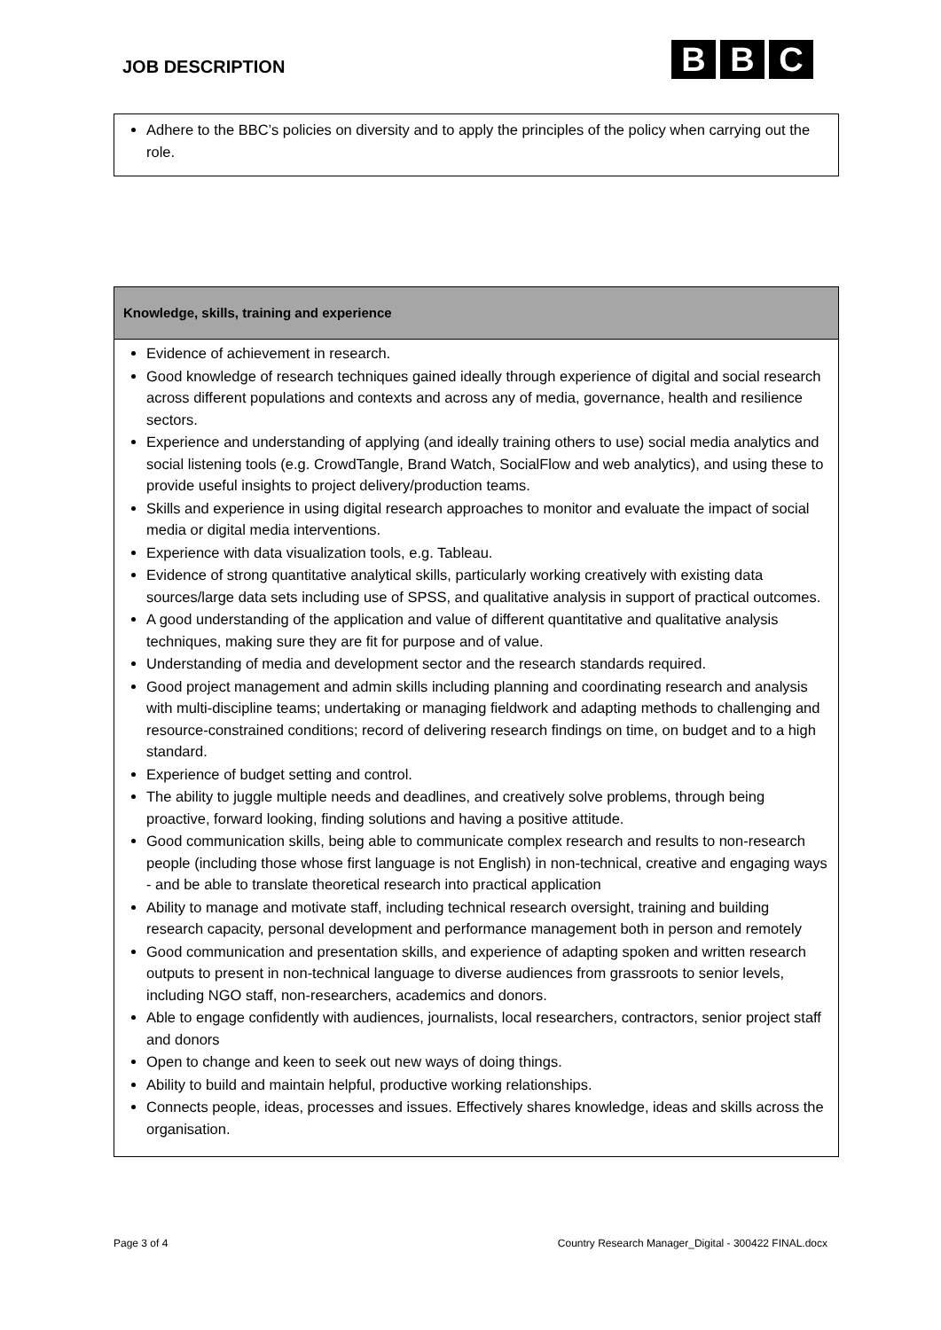JOB DESCRIPTION
B B C
Adhere to the BBC’s policies on diversity and to apply the principles of the policy when carrying out the role.
Knowledge, skills, training and experience
Evidence of achievement in research.
Good knowledge of research techniques gained ideally through experience of digital and social research across different populations and contexts and across any of media, governance, health and resilience sectors.
Experience and understanding of applying (and ideally training others to use) social media analytics and social listening tools (e.g. CrowdTangle, Brand Watch, SocialFlow and web analytics), and using these to provide useful insights to project delivery/production teams.
Skills and experience in using digital research approaches to monitor and evaluate the impact of social media or digital media interventions.
Experience with data visualization tools, e.g. Tableau.
Evidence of strong quantitative analytical skills, particularly working creatively with existing data sources/large data sets including use of SPSS, and qualitative analysis in support of practical outcomes.
A good understanding of the application and value of different quantitative and qualitative analysis techniques, making sure they are fit for purpose and of value.
Understanding of media and development sector and the research standards required.
Good project management and admin skills including planning and coordinating research and analysis with multi-discipline teams; undertaking or managing fieldwork and adapting methods to challenging and resource-constrained conditions; record of delivering research findings on time, on budget and to a high standard.
Experience of budget setting and control.
The ability to juggle multiple needs and deadlines, and creatively solve problems, through being proactive, forward looking, finding solutions and having a positive attitude.
Good communication skills, being able to communicate complex research and results to non-research people (including those whose first language is not English) in non-technical, creative and engaging ways - and be able to translate theoretical research into practical application
Ability to manage and motivate staff, including technical research oversight, training and building research capacity, personal development and performance management both in person and remotely
Good communication and presentation skills, and experience of adapting spoken and written research outputs to present in non-technical language to diverse audiences from grassroots to senior levels, including NGO staff, non-researchers, academics and donors.
Able to engage confidently with audiences, journalists, local researchers, contractors, senior project staff and donors
Open to change and keen to seek out new ways of doing things.
Ability to build and maintain helpful, productive working relationships.
Connects people, ideas, processes and issues. Effectively shares knowledge, ideas and skills across the organisation.
Page 3 of 4 Country Research Manager_Digital - 300422 FINAL.docx